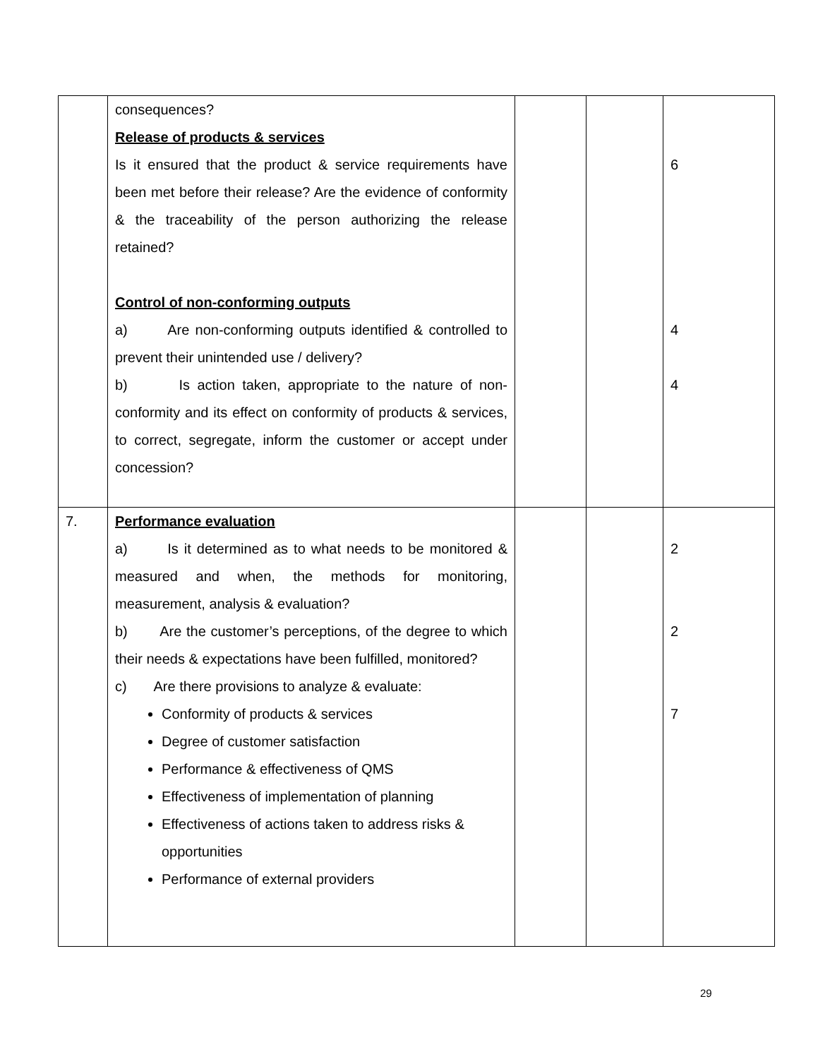| | consequences? Release of products & services Is it ensured that the product & service requirements have been met before their release? Are the evidence of conformity & the traceability of the person authorizing the release retained? Control of non-conforming outputs a) Are non-conforming outputs identified & controlled to prevent their unintended use / delivery? b) Is action taken, appropriate to the nature of non-conformity and its effect on conformity of products & services, to correct, segregate, inform the customer or accept under concession? | | | 6 4 4 |
| 7. | Performance evaluation a) Is it determined as to what needs to be monitored & measured and when, the methods for monitoring, measurement, analysis & evaluation? b) Are the customer’s perceptions, of the degree to which their needs & expectations have been fulfilled, monitored? c) Are there provisions to analyze & evaluate: Conformity of products & services Degree of customer satisfaction Performance & effectiveness of QMS Effectiveness of implementation of planning Effectiveness of actions taken to address risks & opportunities Performance of external providers | | | 2 2 7 |
29